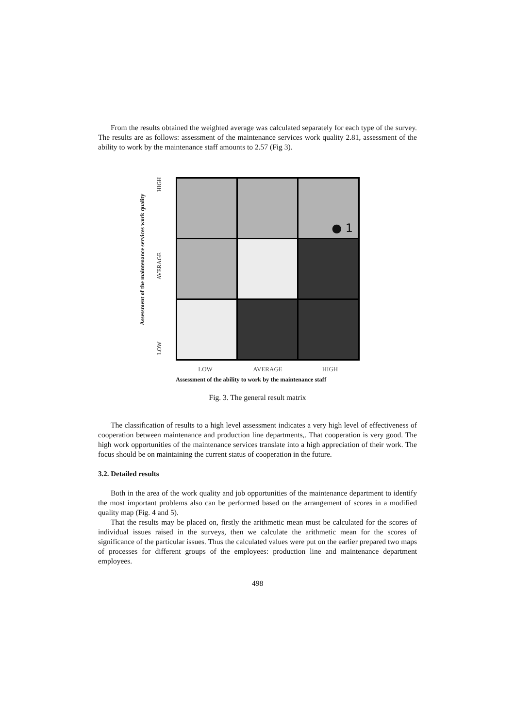From the results obtained the weighted average was calculated separately for each type of the survey. The results are as follows: assessment of the maintenance services work quality 2.81, assessment of the ability to work by the maintenance staff amounts to 2.57 (Fig 3).
Assessment of the maintenance services work quality
HIGH
AVERAGE
LOW
● 1
LOW AVERAGE HIGH
Assessment of the ability to work by the maintenance staff
Fig. 3. The general result matrix
The classification of results to a high level assessment indicates a very high level of effectiveness of cooperation between maintenance and production line departments,. That cooperation is very good. The high work opportunities of the maintenance services translate into a high appreciation of their work. The focus should be on maintaining the current status of cooperation in the future.
3.2. Detailed results
Both in the area of the work quality and job opportunities of the maintenance department to identify the most important problems also can be performed based on the arrangement of scores in a modified quality map (Fig. 4 and 5).
That the results may be placed on, firstly the arithmetic mean must be calculated for the scores of individual issues raised in the surveys, then we calculate the arithmetic mean for the scores of significance of the particular issues. Thus the calculated values were put on the earlier prepared two maps of processes for different groups of the employees: production line and maintenance department employees.
498